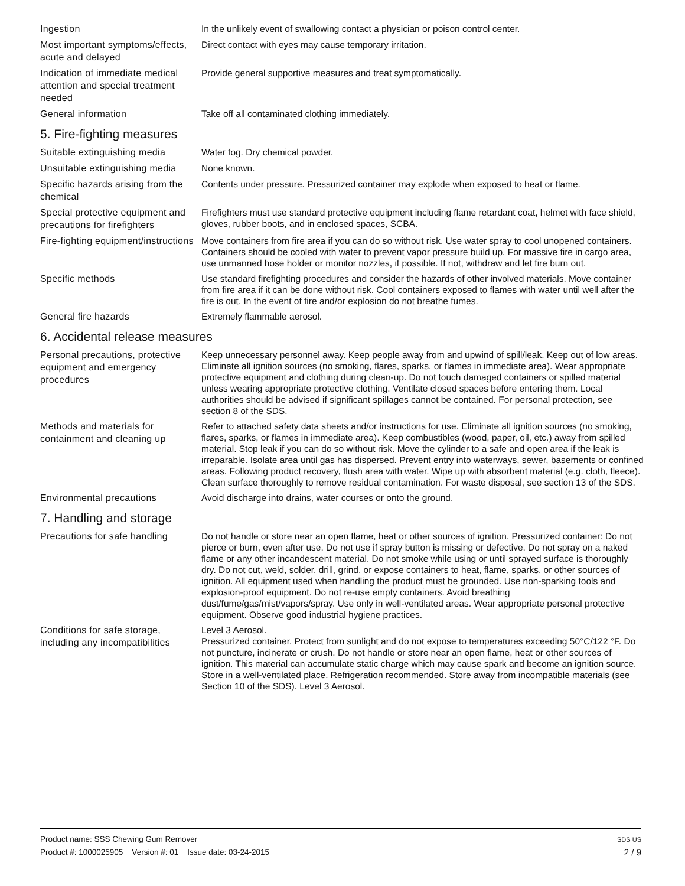Ingestion
In the unlikely event of swallowing contact a physician or poison control center.
Most important symptoms/effects, acute and delayed
Direct contact with eyes may cause temporary irritation.
Indication of immediate medical attention and special treatment needed
Provide general supportive measures and treat symptomatically.
General information
Take off all contaminated clothing immediately.
5. Fire-fighting measures
Suitable extinguishing media
Water fog. Dry chemical powder.
Unsuitable extinguishing media
None known.
Specific hazards arising from the chemical
Contents under pressure. Pressurized container may explode when exposed to heat or flame.
Special protective equipment and precautions for firefighters
Firefighters must use standard protective equipment including flame retardant coat, helmet with face shield, gloves, rubber boots, and in enclosed spaces, SCBA.
Fire-fighting equipment/instructions
Move containers from fire area if you can do so without risk. Use water spray to cool unopened containers. Containers should be cooled with water to prevent vapor pressure build up. For massive fire in cargo area, use unmanned hose holder or monitor nozzles, if possible. If not, withdraw and let fire burn out.
Specific methods
Use standard firefighting procedures and consider the hazards of other involved materials. Move container from fire area if it can be done without risk. Cool containers exposed to flames with water until well after the fire is out. In the event of fire and/or explosion do not breathe fumes.
General fire hazards
Extremely flammable aerosol.
6. Accidental release measures
Personal precautions, protective equipment and emergency procedures
Keep unnecessary personnel away. Keep people away from and upwind of spill/leak. Keep out of low areas. Eliminate all ignition sources (no smoking, flares, sparks, or flames in immediate area). Wear appropriate protective equipment and clothing during clean-up. Do not touch damaged containers or spilled material unless wearing appropriate protective clothing. Ventilate closed spaces before entering them. Local authorities should be advised if significant spillages cannot be contained. For personal protection, see section 8 of the SDS.
Methods and materials for containment and cleaning up
Refer to attached safety data sheets and/or instructions for use. Eliminate all ignition sources (no smoking, flares, sparks, or flames in immediate area). Keep combustibles (wood, paper, oil, etc.) away from spilled material. Stop leak if you can do so without risk. Move the cylinder to a safe and open area if the leak is irreparable. Isolate area until gas has dispersed. Prevent entry into waterways, sewer, basements or confined areas. Following product recovery, flush area with water. Wipe up with absorbent material (e.g. cloth, fleece). Clean surface thoroughly to remove residual contamination. For waste disposal, see section 13 of the SDS.
Environmental precautions
Avoid discharge into drains, water courses or onto the ground.
7. Handling and storage
Precautions for safe handling
Do not handle or store near an open flame, heat or other sources of ignition. Pressurized container: Do not pierce or burn, even after use. Do not use if spray button is missing or defective. Do not spray on a naked flame or any other incandescent material. Do not smoke while using or until sprayed surface is thoroughly dry. Do not cut, weld, solder, drill, grind, or expose containers to heat, flame, sparks, or other sources of ignition. All equipment used when handling the product must be grounded. Use non-sparking tools and explosion-proof equipment. Do not re-use empty containers. Avoid breathing dust/fume/gas/mist/vapors/spray. Use only in well-ventilated areas. Wear appropriate personal protective equipment. Observe good industrial hygiene practices.
Conditions for safe storage, including any incompatibilities
Level 3 Aerosol.
Pressurized container. Protect from sunlight and do not expose to temperatures exceeding 50°C/122 °F. Do not puncture, incinerate or crush. Do not handle or store near an open flame, heat or other sources of ignition. This material can accumulate static charge which may cause spark and become an ignition source. Store in a well-ventilated place. Refrigeration recommended. Store away from incompatible materials (see Section 10 of the SDS). Level 3 Aerosol.
Product name: SSS Chewing Gum Remover SDS US
Product #: 1000025905 Version #: 01 Issue date: 03-24-2015 2 / 9